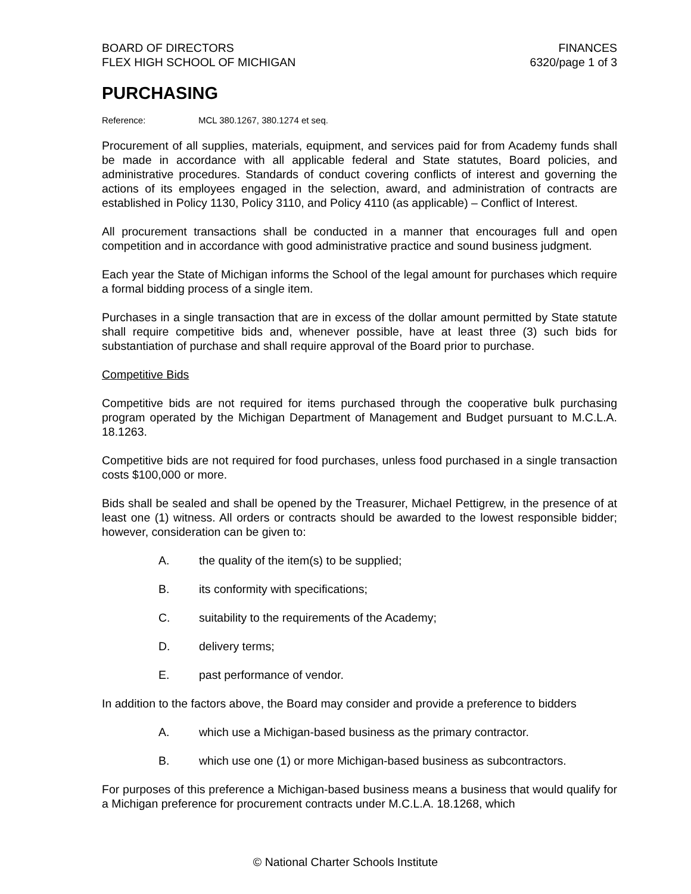BOARD OF DIRECTORS
FLEX HIGH SCHOOL OF MICHIGAN
FINANCES
6320/page 1 of 3
PURCHASING
Reference: MCL 380.1267, 380.1274 et seq.
Procurement of all supplies, materials, equipment, and services paid for from Academy funds shall be made in accordance with all applicable federal and State statutes, Board policies, and administrative procedures. Standards of conduct covering conflicts of interest and governing the actions of its employees engaged in the selection, award, and administration of contracts are established in Policy 1130, Policy 3110, and Policy 4110 (as applicable) – Conflict of Interest.
All procurement transactions shall be conducted in a manner that encourages full and open competition and in accordance with good administrative practice and sound business judgment.
Each year the State of Michigan informs the School of the legal amount for purchases which require a formal bidding process of a single item.
Purchases in a single transaction that are in excess of the dollar amount permitted by State statute shall require competitive bids and, whenever possible, have at least three (3) such bids for substantiation of purchase and shall require approval of the Board prior to purchase.
Competitive Bids
Competitive bids are not required for items purchased through the cooperative bulk purchasing program operated by the Michigan Department of Management and Budget pursuant to M.C.L.A. 18.1263.
Competitive bids are not required for food purchases, unless food purchased in a single transaction costs $100,000 or more.
Bids shall be sealed and shall be opened by the Treasurer, Michael Pettigrew, in the presence of at least one (1) witness. All orders or contracts should be awarded to the lowest responsible bidder; however, consideration can be given to:
A. the quality of the item(s) to be supplied;
B. its conformity with specifications;
C. suitability to the requirements of the Academy;
D. delivery terms;
E. past performance of vendor.
In addition to the factors above, the Board may consider and provide a preference to bidders
A. which use a Michigan-based business as the primary contractor.
B. which use one (1) or more Michigan-based business as subcontractors.
For purposes of this preference a Michigan-based business means a business that would qualify for a Michigan preference for procurement contracts under M.C.L.A. 18.1268, which
© National Charter Schools Institute